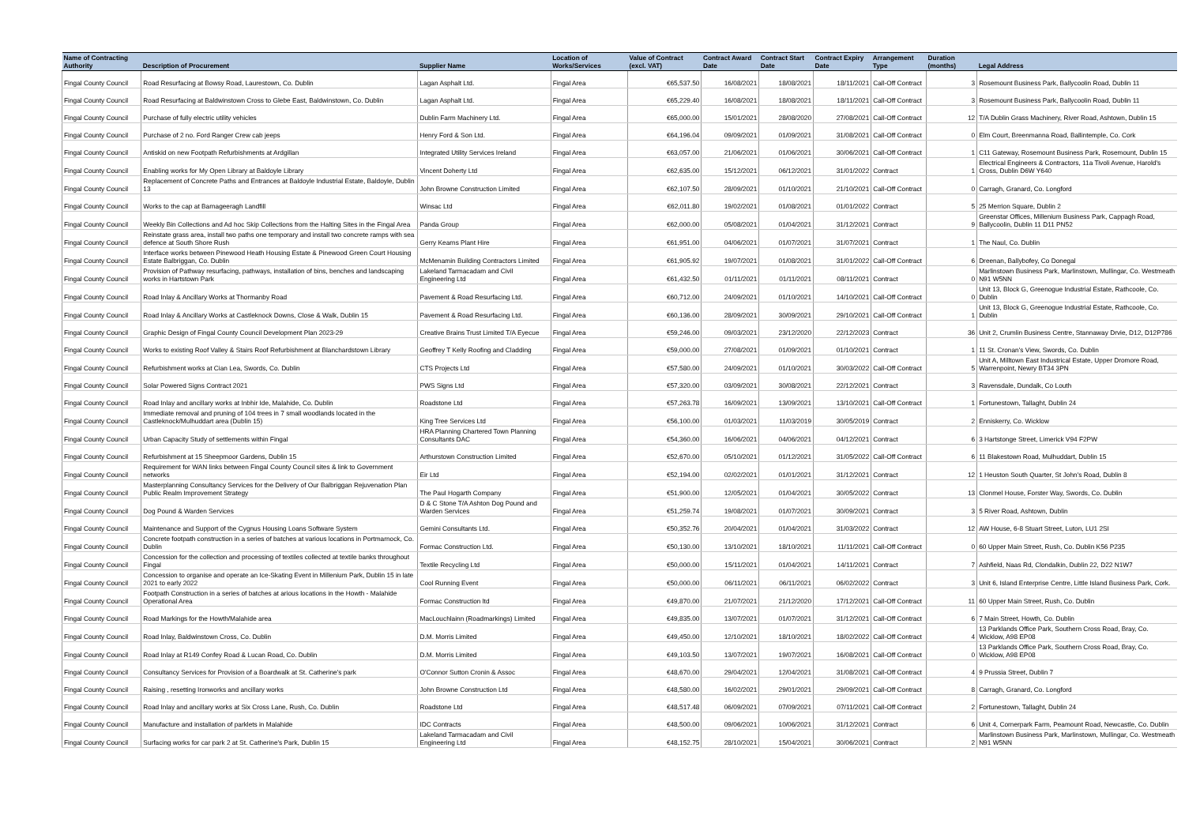| Name of Contracting Authority | Description of Procurement | Supplier Name | Location of Works/Services | Value of Contract (excl. VAT) | Contract Award Date | Contract Start Date | Contract Expiry Date | Arrangement Type | Duration (months) | Legal Address |
| --- | --- | --- | --- | --- | --- | --- | --- | --- | --- | --- |
| Fingal County Council | Road Resurfacing at Bowsy Road, Laurestown, Co. Dublin | Lagan Asphalt Ltd. | Fingal Area | €65,537.50 | 16/08/2021 | 18/08/2021 | 18/11/2021 | Call-Off Contract | 3 | Rosemount Business Park, Ballycoolin Road, Dublin 11 |
| Fingal County Council | Road Resurfacing at Baldwinstown Cross to Glebe East, Baldwinstown, Co. Dublin | Lagan Asphalt Ltd. | Fingal Area | €65,229.40 | 16/08/2021 | 18/08/2021 | 18/11/2021 | Call-Off Contract | 3 | Rosemount Business Park, Ballycoolin Road, Dublin 11 |
| Fingal County Council | Purchase of fully electric utility vehicles | Dublin Farm Machinery Ltd. | Fingal Area | €65,000.00 | 15/01/2021 | 28/08/2020 | 27/08/2021 | Call-Off Contract | 12 | T/A Dublin Grass Machinery, River Road, Ashtown, Dublin 15 |
| Fingal County Council | Purchase of 2 no. Ford Ranger Crew cab jeeps | Henry Ford & Son Ltd. | Fingal Area | €64,196.04 | 09/09/2021 | 01/09/2021 | 31/08/2021 | Call-Off Contract | 0 | Elm Court, Breenmanna Road, Ballintemple, Co. Cork |
| Fingal County Council | Antiskid on new Footpath Refurbishments at Ardgillan | Integrated Utility Services Ireland | Fingal Area | €63,057.00 | 21/06/2021 | 01/06/2021 | 30/06/2021 | Call-Off Contract | 1 | C11 Gateway, Rosemount Business Park, Rosemount, Dublin 15 |
| Fingal County Council | Enabling works for My Open Library at Baldoyle Library | Vincent Doherty Ltd | Fingal Area | €62,635.00 | 15/12/2021 | 06/12/2021 | 31/01/2022 | Contract | 1 | Electrical Engineers & Contractors, 11a Tivoli Avenue, Harold's Cross, Dublin D6W Y640 |
| Fingal County Council | Replacement of Concrete Paths and Entrances at Baldoyle Industrial Estate, Baldoyle, Dublin 13 | John Browne Construction Limited | Fingal Area | €62,107.50 | 28/09/2021 | 01/10/2021 | 21/10/2021 | Call-Off Contract | 0 | Carragh, Granard, Co. Longford |
| Fingal County Council | Works to the cap at Barnageeragh Landfill | Winsac Ltd | Fingal Area | €62,011.80 | 19/02/2021 | 01/08/2021 | 01/01/2022 | Contract | 5 | 25 Merrion Square, Dublin 2 |
| Fingal County Council | Weekly Bin Collections and Ad hoc Skip Collections from the Halting Sites in the Fingal Area | Panda Group | Fingal Area | €62,000.00 | 05/08/2021 | 01/04/2021 | 31/12/2021 | Contract | 9 | Greenstar Offices, Millenium Business Park, Cappagh Road, Ballycoolin, Dublin 11 D11 PN52 |
| Fingal County Council | Reinstate grass area, install two paths one temporary and install two concrete ramps with sea defence at South Shore Rush | Gerry Kearns Plant Hire | Fingal Area | €61,951.00 | 04/06/2021 | 01/07/2021 | 31/07/2021 | Contract | 1 | The Naul, Co. Dublin |
| Fingal County Council | Interface works between Pinewood Heath Housing Estate & Pinewood Green Court Housing Estate Balbriggan, Co. Dublin | McMenamin Building Contractors Limited | Fingal Area | €61,905.92 | 19/07/2021 | 01/08/2021 | 31/01/2022 | Call-Off Contract | 6 | Dreenan, Ballybofey, Co Donegal |
| Fingal County Council | Provision of Pathway resurfacing, pathways, installation of bins, benches and landscaping works in Hartstown Park | Lakeland Tarmacadam and Civil Engineering Ltd | Fingal Area | €61,432.50 | 01/11/2021 | 01/11/2021 | 08/11/2021 | Contract | 0 | Marlinstown Business Park, Marlinstown, Mullingar, Co. Westmeath N91 W5NN |
| Fingal County Council | Road Inlay & Ancillary Works at Thormanby Road | Pavement & Road Resurfacing Ltd. | Fingal Area | €60,712.00 | 24/09/2021 | 01/10/2021 | 14/10/2021 | Call-Off Contract | 0 | Unit 13, Block G, Greenogue Industrial Estate, Rathcoole, Co. Dublin |
| Fingal County Council | Road Inlay & Ancillary Works at Castleknock Downs, Close & Walk, Dublin 15 | Pavement & Road Resurfacing Ltd. | Fingal Area | €60,136.00 | 28/09/2021 | 30/09/2021 | 29/10/2021 | Call-Off Contract | 1 | Unit 13, Block G, Greenogue Industrial Estate, Rathcoole, Co. Dublin |
| Fingal County Council | Graphic Design of Fingal County Council Development Plan 2023-29 | Creative Brains Trust Limited T/A Eyecue | Fingal Area | €59,246.00 | 09/03/2021 | 23/12/2020 | 22/12/2023 | Contract | 36 | Unit 2, Crumlin Business Centre, Stannaway Drvie, D12, D12P786 |
| Fingal County Council | Works to existing Roof Valley & Stairs Roof Refurbishment at Blanchardstown Library | Geoffrey T Kelly Roofing and Cladding | Fingal Area | €59,000.00 | 27/08/2021 | 01/09/2021 | 01/10/2021 | Contract | 1 | 11 St. Cronan's View, Swords, Co. Dublin |
| Fingal County Council | Refurbishment works at Cian Lea, Swords, Co. Dublin | CTS Projects Ltd | Fingal Area | €57,580.00 | 24/09/2021 | 01/10/2021 | 30/03/2022 | Call-Off Contract | 5 | Unit A, Milltown East Industrical Estate, Upper Dromore Road, Warrenpoint, Newry BT34 3PN |
| Fingal County Council | Solar Powered Signs Contract 2021 | PWS Signs Ltd | Fingal Area | €57,320.00 | 03/09/2021 | 30/08/2021 | 22/12/2021 | Contract | 3 | Ravensdale, Dundalk, Co Louth |
| Fingal County Council | Road Inlay and ancillary works at Inbhir Ide, Malahide, Co. Dublin | Roadstone Ltd | Fingal Area | €57,263.78 | 16/09/2021 | 13/09/2021 | 13/10/2021 | Call-Off Contract | 1 | Fortunestown, Tallaght, Dublin 24 |
| Fingal County Council | Immediate removal and pruning of 104 trees in 7 small woodlands located in the Castleknock/Mulhuddart area (Dublin 15) | King Tree Services Ltd | Fingal Area | €56,100.00 | 01/03/2021 | 11/03/2019 | 30/05/2019 | Contract | 2 | Enniskerry, Co. Wicklow |
| Fingal County Council | Urban Capacity Study of settlements within Fingal | HRA Planning Chartered Town Planning Consultants DAC | Fingal Area | €54,360.00 | 16/06/2021 | 04/06/2021 | 04/12/2021 | Contract | 6 | 3 Hartstonge Street, Limerick V94 F2PW |
| Fingal County Council | Refurbishment at 15 Sheepmoor Gardens, Dublin 15 | Arthurstown Construction Limited | Fingal Area | €52,670.00 | 05/10/2021 | 01/12/2021 | 31/05/2022 | Call-Off Contract | 6 | 11 Blakestown Road, Mulhuddart, Dublin 15 |
| Fingal County Council | Requirement for WAN links between Fingal County Council sites & link to Government networks | Eir Ltd | Fingal Area | €52,194.00 | 02/02/2021 | 01/01/2021 | 31/12/2021 | Contract | 12 | 1 Heuston South Quarter, St John's Road, Dublin 8 |
| Fingal County Council | Masterplanning Consultancy Services for the Delivery of Our Balbriggan Rejuvenation Plan Public Realm Improvement Strategy | The Paul Hogarth Company | Fingal Area | €51,900.00 | 12/05/2021 | 01/04/2021 | 30/05/2022 | Contract | 13 | Clonmel House, Forster Way, Swords, Co. Dublin |
| Fingal County Council | Dog Pound & Warden Services | D & C Stone T/A Ashton Dog Pound and Warden Services | Fingal Area | €51,259.74 | 19/08/2021 | 01/07/2021 | 30/09/2021 | Contract | 3 | 5 River Road, Ashtown, Dublin |
| Fingal County Council | Maintenance and Support of the Cygnus Housing Loans Software System | Gemini Consultants Ltd. | Fingal Area | €50,352.76 | 20/04/2021 | 01/04/2021 | 31/03/2022 | Contract | 12 | AW House, 6-8 Stuart Street, Luton, LU1 2SI |
| Fingal County Council | Concrete footpath construction in a series of batches at various locations in Portmarnock, Co. Dublin | Formac Construction Ltd. | Fingal Area | €50,130.00 | 13/10/2021 | 18/10/2021 | 11/11/2021 | Call-Off Contract | 0 | 60 Upper Main Street, Rush, Co. Dublin K56 P235 |
| Fingal County Council | Concession for the collection and processing of textiles collected at textile banks throughout Fingal | Textile Recycling Ltd | Fingal Area | €50,000.00 | 15/11/2021 | 01/04/2021 | 14/11/2021 | Contract | 7 | Ashfield, Naas Rd, Clondalkin, Dublin 22, D22 N1W7 |
| Fingal County Council | Concession to organise and operate an Ice-Skating Event in Millenium Park, Dublin 15 in late 2021 to early 2022 | Cool Running Event | Fingal Area | €50,000.00 | 06/11/2021 | 06/11/2021 | 06/02/2022 | Contract | 3 | Unit 6, Island Enterprise Centre, Little Island Business Park, Cork. |
| Fingal County Council | Footpath Construction in a series of batches at arious locations in the Howth - Malahide Operational Area | Formac Construction ltd | Fingal Area | €49,870.00 | 21/07/2021 | 21/12/2020 | 17/12/2021 | Call-Off Contract | 11 | 60 Upper Main Street, Rush, Co. Dublin |
| Fingal County Council | Road Markings for the Howth/Malahide area | MacLouchlainn (Roadmarkings) Limited | Fingal Area | €49,835.00 | 13/07/2021 | 01/07/2021 | 31/12/2021 | Call-Off Contract | 6 | 7 Main Street, Howth, Co. Dublin |
| Fingal County Council | Road Inlay, Baldwinstown Cross, Co. Dublin | D.M. Morris Limited | Fingal Area | €49,450.00 | 12/10/2021 | 18/10/2021 | 18/02/2022 | Call-Off Contract | 4 | 13 Parklands Office Park, Southern Cross Road, Bray, Co. Wicklow, A98 EP08 |
| Fingal County Council | Road Inlay at R149 Confey Road & Lucan Road, Co. Dublin | D.M. Morris Limited | Fingal Area | €49,103.50 | 13/07/2021 | 19/07/2021 | 16/08/2021 | Call-Off Contract | 0 | 13 Parklands Office Park, Southern Cross Road, Bray, Co. Wicklow, A98 EP08 |
| Fingal County Council | Consultancy Services for Provision of a Boardwalk at St. Catherine's park | O'Connor Sutton Cronin & Assoc | Fingal Area | €48,670.00 | 29/04/2021 | 12/04/2021 | 31/08/2021 | Call-Off Contract | 4 | 9 Prussia Street, Dublin 7 |
| Fingal County Council | Raising , resetting Ironworks and ancillary works | John Browne Construction Ltd | Fingal Area | €48,580.00 | 16/02/2021 | 29/01/2021 | 29/09/2021 | Call-Off Contract | 8 | Carragh, Granard, Co. Longford |
| Fingal County Council | Road Inlay and ancillary works at Six Cross Lane, Rush, Co. Dublin | Roadstone Ltd | Fingal Area | €48,517.48 | 06/09/2021 | 07/09/2021 | 07/11/2021 | Call-Off Contract | 2 | Fortunestown, Tallaght, Dublin 24 |
| Fingal County Council | Manufacture and installation of parklets in Malahide | IDC Contracts | Fingal Area | €48,500.00 | 09/06/2021 | 10/06/2021 | 31/12/2021 | Contract | 6 | Unit 4, Cornerpark Farm, Peamount Road, Newcastle, Co. Dublin |
| Fingal County Council | Surfacing works for car park 2 at St. Catherine's Park, Dublin 15 | Lakeland Tarmacadam and Civil Engineering Ltd | Fingal Area | €48,152.75 | 28/10/2021 | 15/04/2021 | 30/06/2021 | Contract | 2 | Marlinstown Business Park, Marlinstown, Mullingar, Co. Westmeath N91 W5NN |